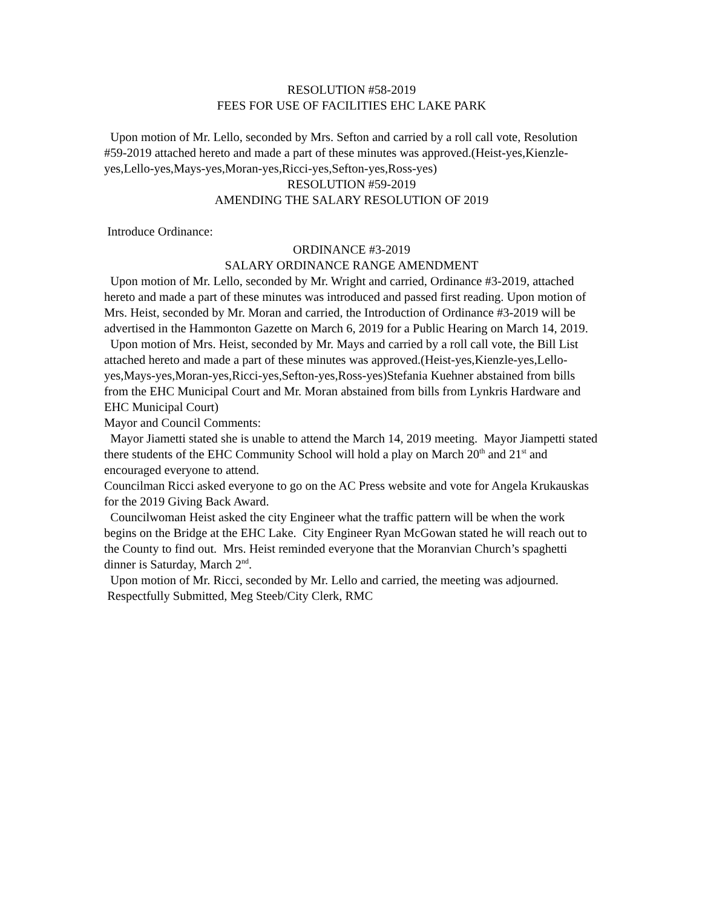RESOLUTION #58-2019
FEES FOR USE OF FACILITIES EHC LAKE PARK
Upon motion of Mr. Lello, seconded by Mrs. Sefton and carried by a roll call vote, Resolution #59-2019 attached hereto and made a part of these minutes was approved.(Heist-yes,Kienzle-yes,Lello-yes,Mays-yes,Moran-yes,Ricci-yes,Sefton-yes,Ross-yes)
RESOLUTION #59-2019
AMENDING THE SALARY RESOLUTION OF 2019
Introduce Ordinance:
ORDINANCE #3-2019
SALARY ORDINANCE RANGE AMENDMENT
Upon motion of Mr. Lello, seconded by Mr. Wright and carried, Ordinance #3-2019, attached hereto and made a part of these minutes was introduced and passed first reading. Upon motion of Mrs. Heist, seconded by Mr. Moran and carried, the Introduction of Ordinance #3-2019 will be advertised in the Hammonton Gazette on March 6, 2019 for a Public Hearing on March 14, 2019.
Upon motion of Mrs. Heist, seconded by Mr. Mays and carried by a roll call vote, the Bill List attached hereto and made a part of these minutes was approved.(Heist-yes,Kienzle-yes,Lello-yes,Mays-yes,Moran-yes,Ricci-yes,Sefton-yes,Ross-yes)Stefania Kuehner abstained from bills from the EHC Municipal Court and Mr. Moran abstained from bills from Lynkris Hardware and EHC Municipal Court)
Mayor and Council Comments:
Mayor Jiametti stated she is unable to attend the March 14, 2019 meeting. Mayor Jiampetti stated there students of the EHC Community School will hold a play on March 20<sup>th</sup> and 21<sup>st</sup> and encouraged everyone to attend.
Councilman Ricci asked everyone to go on the AC Press website and vote for Angela Krukauskas for the 2019 Giving Back Award.
Councilwoman Heist asked the city Engineer what the traffic pattern will be when the work begins on the Bridge at the EHC Lake. City Engineer Ryan McGowan stated he will reach out to the County to find out. Mrs. Heist reminded everyone that the Moranvian Church’s spaghetti dinner is Saturday, March 2<sup>nd</sup>.
Upon motion of Mr. Ricci, seconded by Mr. Lello and carried, the meeting was adjourned. Respectfully Submitted, Meg Steeb/City Clerk, RMC